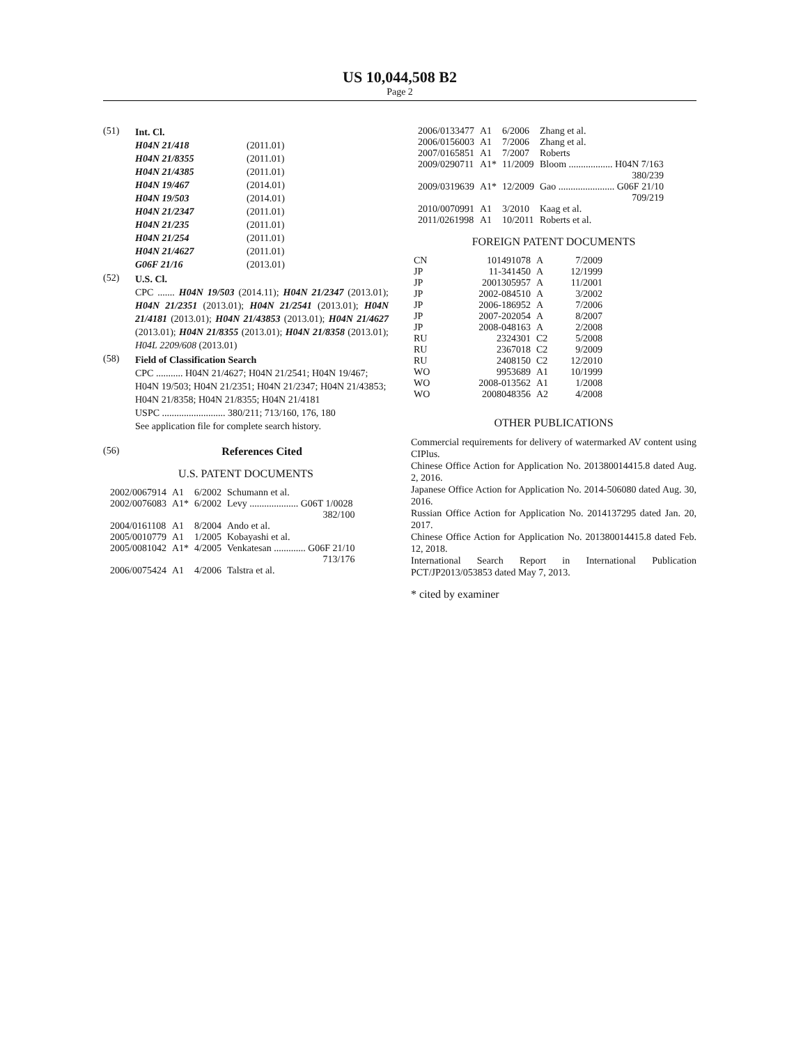US 10,044,508 B2
Page 2
(51)
Int. Cl.
H04N 21/418 (2011.01)
H04N 21/8355 (2011.01)
H04N 21/4385 (2011.01)
H04N 19/467 (2014.01)
H04N 19/503 (2014.01)
H04N 21/2347 (2011.01)
H04N 21/235 (2011.01)
H04N 21/254 (2011.01)
H04N 21/4627 (2011.01)
G06F 21/16 (2013.01)
(52)
U.S. Cl.
CPC ....... H04N 19/503 (2014.11); H04N 21/2347 (2013.01); H04N 21/2351 (2013.01); H04N 21/2541 (2013.01); H04N 21/4181 (2013.01); H04N 21/43853 (2013.01); H04N 21/4627 (2013.01); H04N 21/8355 (2013.01); H04N 21/8358 (2013.01); H04L 2209/608 (2013.01)
(58)
Field of Classification Search
CPC ........... H04N 21/4627; H04N 21/2541; H04N 19/467; H04N 19/503; H04N 21/2351; H04N 21/2347; H04N 21/43853; H04N 21/8358; H04N 21/8355; H04N 21/4181
USPC .......................... 380/211; 713/160, 176, 180
See application file for complete search history.
(56) References Cited
U.S. PATENT DOCUMENTS
| 2002/0067914 | A1 | 6/2002 | Schumann et al. |
| 2002/0076083 | A1* | 6/2002 | Levy .................... G06T 1/0028 382/100 |
| 2004/0161108 | A1 | 8/2004 | Ando et al. |
| 2005/0010779 | A1 | 1/2005 | Kobayashi et al. |
| 2005/0081042 | A1* | 4/2005 | Venkatesan ............. G06F 21/10 713/176 |
| 2006/0075424 | A1 | 4/2006 | Talstra et al. |
| 2006/0133477 | A1 | 6/2006 | Zhang et al. |
| 2006/0156003 | A1 | 7/2006 | Zhang et al. |
| 2007/0165851 | A1 | 7/2007 | Roberts |
| 2009/0290711 | A1* | 11/2009 | Bloom .................. H04N 7/163 380/239 |
| 2009/0319639 | A1* | 12/2009 | Gao ....................... G06F 21/10 709/219 |
| 2010/0070991 | A1 | 3/2010 | Kaag et al. |
| 2011/0261998 | A1 | 10/2011 | Roberts et al. |
FOREIGN PATENT DOCUMENTS
| CN | 101491078 | A | 7/2009 |
| JP | 11-341450 | A | 12/1999 |
| JP | 2001305957 | A | 11/2001 |
| JP | 2002-084510 | A | 3/2002 |
| JP | 2006-186952 | A | 7/2006 |
| JP | 2007-202054 | A | 8/2007 |
| JP | 2008-048163 | A | 2/2008 |
| RU | 2324301 | C2 | 5/2008 |
| RU | 2367018 | C2 | 9/2009 |
| RU | 2408150 | C2 | 12/2010 |
| WO | 9953689 | A1 | 10/1999 |
| WO | 2008-013562 | A1 | 1/2008 |
| WO | 2008048356 | A2 | 4/2008 |
OTHER PUBLICATIONS
Commercial requirements for delivery of watermarked AV content using CIPlus.
Chinese Office Action for Application No. 201380014415.8 dated Aug. 2, 2016.
Japanese Office Action for Application No. 2014-506080 dated Aug. 30, 2016.
Russian Office Action for Application No. 2014137295 dated Jan. 20, 2017.
Chinese Office Action for Application No. 201380014415.8 dated Feb. 12, 2018.
International Search Report in International Publication PCT/JP2013/053853 dated May 7, 2013.
* cited by examiner